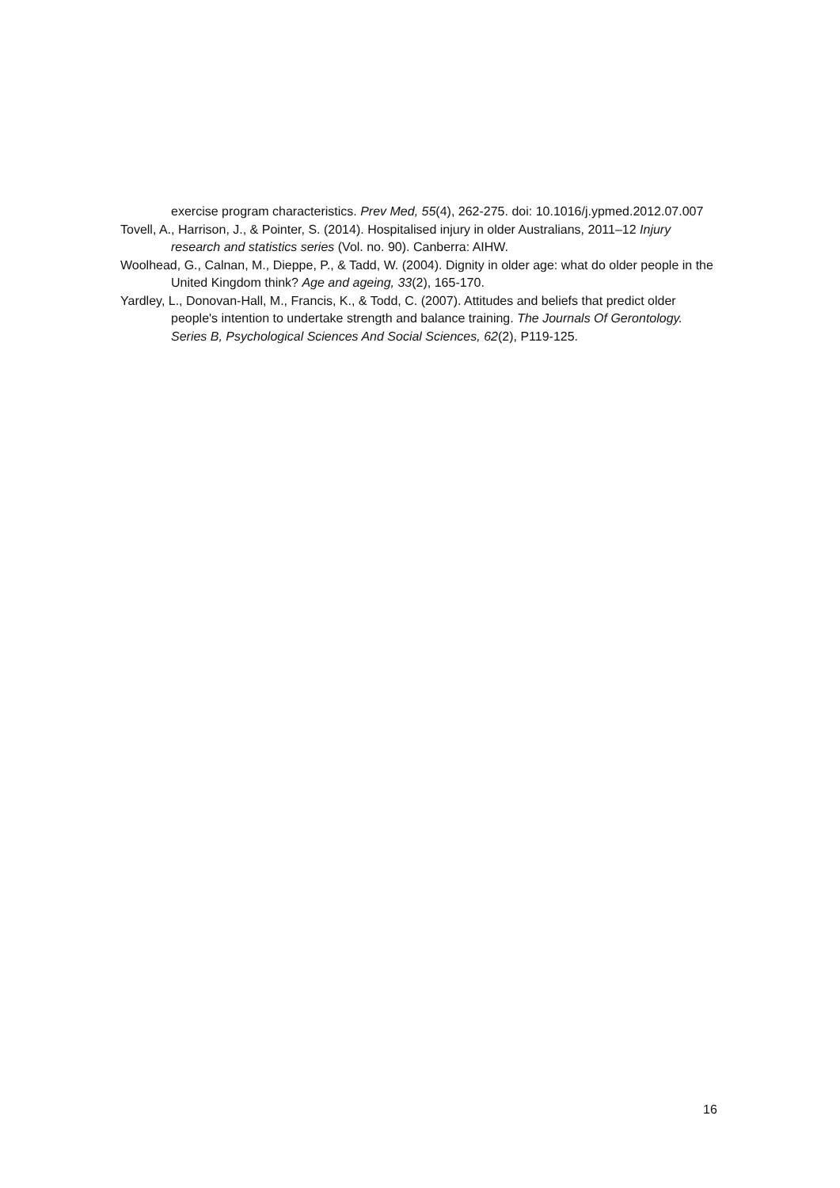exercise program characteristics. Prev Med, 55(4), 262-275. doi: 10.1016/j.ypmed.2012.07.007
Tovell, A., Harrison, J., & Pointer, S. (2014). Hospitalised injury in older Australians, 2011–12 Injury research and statistics series (Vol. no. 90). Canberra: AIHW.
Woolhead, G., Calnan, M., Dieppe, P., & Tadd, W. (2004). Dignity in older age: what do older people in the United Kingdom think? Age and ageing, 33(2), 165-170.
Yardley, L., Donovan-Hall, M., Francis, K., & Todd, C. (2007). Attitudes and beliefs that predict older people's intention to undertake strength and balance training. The Journals Of Gerontology. Series B, Psychological Sciences And Social Sciences, 62(2), P119-125.
16